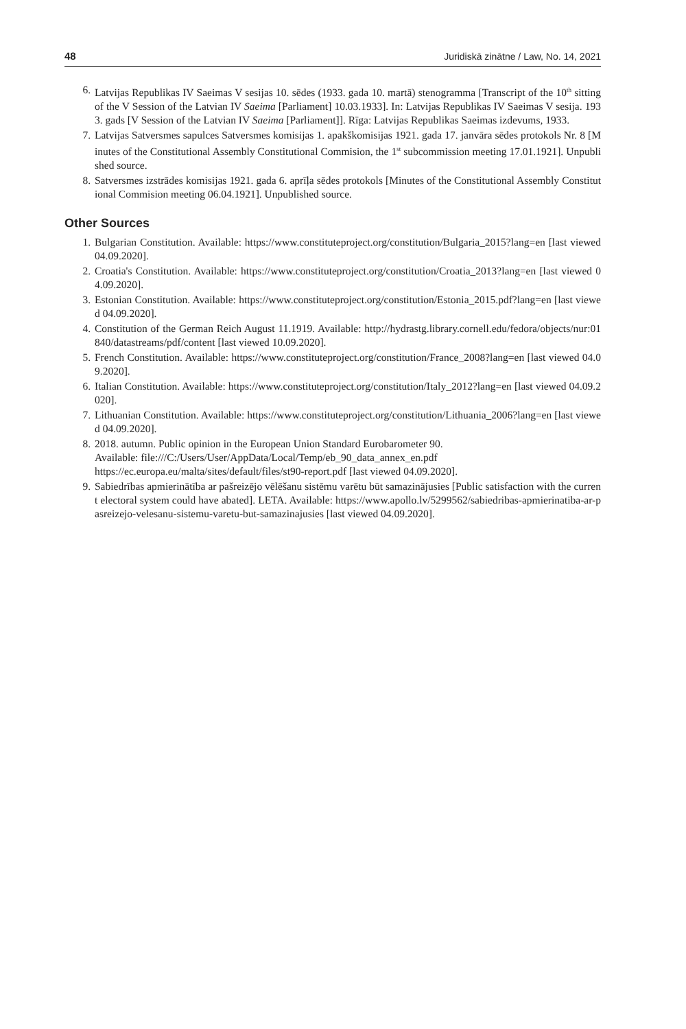48 Juridiskā zinātne / Law, No. 14, 2021
6. Latvijas Republikas IV Saeimas V sesijas 10. sēdes (1933. gada 10. martā) stenogramma [Transcript of the 10<sup>th</sup> sitting of the V Session of the Latvian IV Saeima [Parliament] 10.03.1933]. In: Latvijas Republikas IV Saeimas V sesija. 1933. gads [V Session of the Latvian IV Saeima [Parliament]]. Rīga: Latvijas Republikas Saeimas izdevums, 1933.
7. Latvijas Satversmes sapulces Satversmes komisijas 1. apakškomisijas 1921. gada 17. janvāra sēdes protokols Nr. 8 [Minutes of the Constitutional Assembly Constitutional Commision, the 1<sup>st</sup> subcommission meeting 17.01.1921]. Unpublished source.
8. Satversmes izstrādes komisijas 1921. gada 6. aprīļa sēdes protokols [Minutes of the Constitutional Assembly Constitutional Commision meeting 06.04.1921]. Unpublished source.
Other Sources
1. Bulgarian Constitution. Available: https://www.constituteproject.org/constitution/Bulgaria_2015?lang=en [last viewed 04.09.2020].
2. Croatia's Constitution. Available: https://www.constituteproject.org/constitution/Croatia_2013?lang=en [last viewed 04.09.2020].
3. Estonian Constitution. Available: https://www.constituteproject.org/constitution/Estonia_2015.pdf?lang=en [last viewed 04.09.2020].
4. Constitution of the German Reich August 11.1919. Available: http://hydrastg.library.cornell.edu/fedora/objects/nur:01840/datastreams/pdf/content [last viewed 10.09.2020].
5. French Constitution. Available: https://www.constituteproject.org/constitution/France_2008?lang=en [last viewed 04.09.2020].
6. Italian Constitution. Available: https://www.constituteproject.org/constitution/Italy_2012?lang=en [last viewed 04.09.2020].
7. Lithuanian Constitution. Available: https://www.constituteproject.org/constitution/Lithuania_2006?lang=en [last viewed 04.09.2020].
8. 2018. autumn. Public opinion in the European Union Standard Eurobarometer 90.
Available: file:///C:/Users/User/AppData/Local/Temp/eb_90_data_annex_en.pdf
https://ec.europa.eu/malta/sites/default/files/st90-report.pdf [last viewed 04.09.2020].
9. Sabiedrības apmierinātība ar pašreizējo vēlēšanu sistēmu varētu būt samazinājusies [Public satisfaction with the current electoral system could have abated]. LETA. Available: https://www.apollo.lv/5299562/sabiedribas-apmierinatiba-ar-pasreizejo-velesanu-sistemu-varetu-but-samazinajusies [last viewed 04.09.2020].